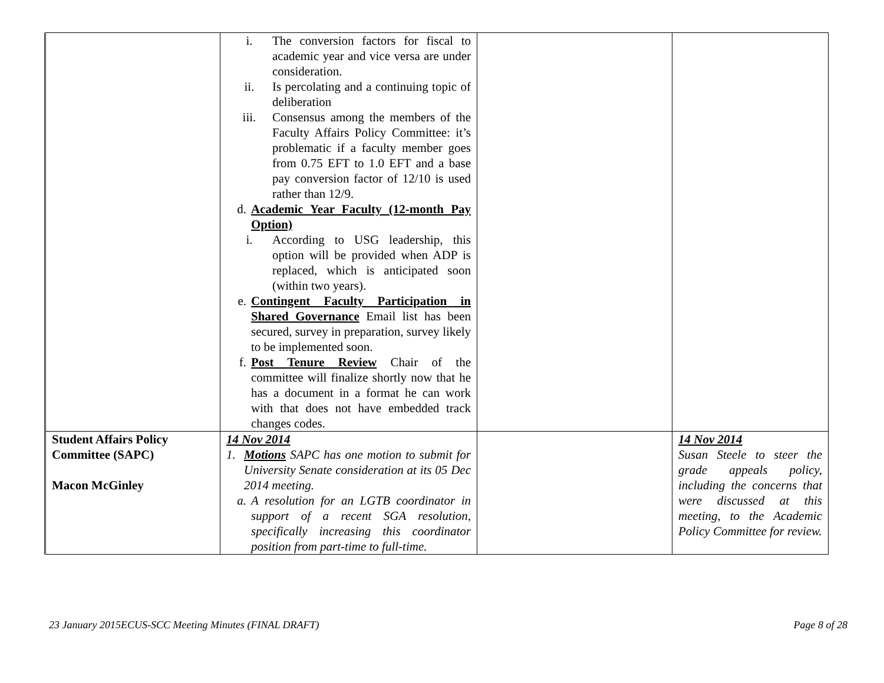| | i. The conversion factors for fiscal to academic year and vice versa are under consideration. ii. Is percolating and a continuing topic of deliberation iii. Consensus among the members of the Faculty Affairs Policy Committee: it’s problematic if a faculty member goes from 0.75 EFT to 1.0 EFT and a base pay conversion factor of 12/10 is used rather than 12/9. d. Academic Year Faculty (12-month Pay Option) i. According to USG leadership, this option will be provided when ADP is replaced, which is anticipated soon (within two years). e. Contingent Faculty Participation in Shared Governance Email list has been secured, survey in preparation, survey likely to be implemented soon. f. Post Tenure Review Chair of the committee will finalize shortly now that he has a document in a format he can work with that does not have embedded track changes codes. | | |
| Student Affairs Policy Committee (SAPC) Macon McGinley | 14 Nov 2014 1. Motions SAPC has one motion to submit for University Senate consideration at its 05 Dec 2014 meeting. a. A resolution for an LGTB coordinator in support of a recent SGA resolution, specifically increasing this coordinator position from part-time to full-time. | | 14 Nov 2014 Susan Steele to steer the grade appeals policy, including the concerns that were discussed at this meeting, to the Academic Policy Committee for review. |
23 January 2015ECUS-SCC Meeting Minutes (FINAL DRAFT) Page 8 of 28